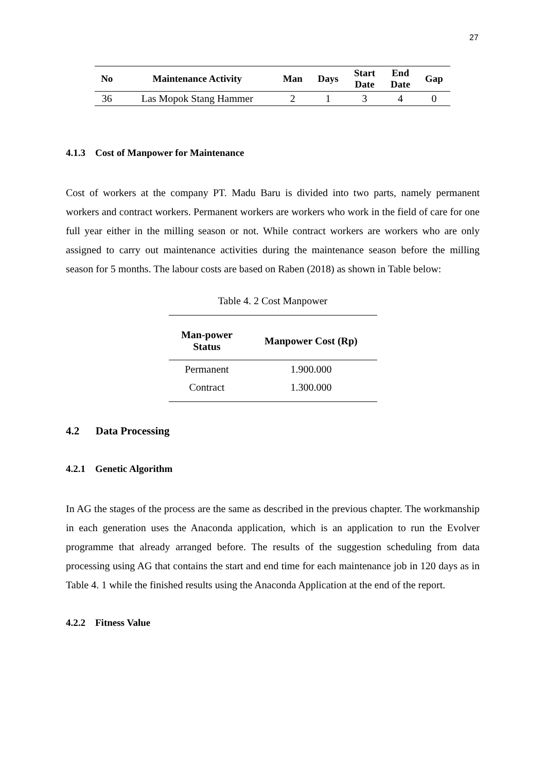27
| No | Maintenance Activity | Man | Days | Start Date | End Date | Gap |
| --- | --- | --- | --- | --- | --- | --- |
| 36 | Las Mopok Stang Hammer | 2 | 1 | 3 | 4 | 0 |
4.1.3 Cost of Manpower for Maintenance
Cost of workers at the company PT. Madu Baru is divided into two parts, namely permanent workers and contract workers. Permanent workers are workers who work in the field of care for one full year either in the milling season or not. While contract workers are workers who are only assigned to carry out maintenance activities during the maintenance season before the milling season for 5 months. The labour costs are based on Raben (2018) as shown in Table below:
Table 4. 2 Cost Manpower
| Man-power Status | Manpower Cost (Rp) |
| --- | --- |
| Permanent | 1.900.000 |
| Contract | 1.300.000 |
4.2 Data Processing
4.2.1 Genetic Algorithm
In AG the stages of the process are the same as described in the previous chapter. The workmanship in each generation uses the Anaconda application, which is an application to run the Evolver programme that already arranged before. The results of the suggestion scheduling from data processing using AG that contains the start and end time for each maintenance job in 120 days as in Table 4. 1 while the finished results using the Anaconda Application at the end of the report.
4.2.2 Fitness Value